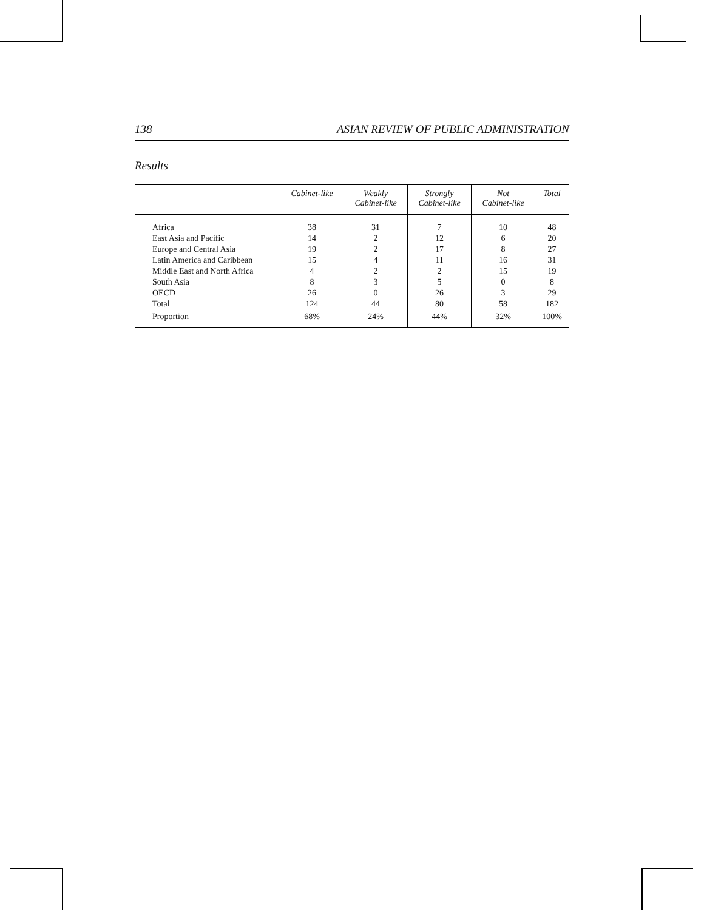138 ASIAN REVIEW OF PUBLIC ADMINISTRATION
Results
| | Cabinet-like | Weakly Cabinet-like | Strongly Cabinet-like | Not Cabinet-like | Total |
| --- | --- | --- | --- | --- | --- |
| Africa | 38 | 31 | 7 | 10 | 48 |
| East Asia and Pacific | 14 | 2 | 12 | 6 | 20 |
| Europe and Central Asia | 19 | 2 | 17 | 8 | 27 |
| Latin America and Caribbean | 15 | 4 | 11 | 16 | 31 |
| Middle East and North Africa | 4 | 2 | 2 | 15 | 19 |
| South Asia | 8 | 3 | 5 | 0 | 8 |
| OECD | 26 | 0 | 26 | 3 | 29 |
| Total | 124 | 44 | 80 | 58 | 182 |
| Proportion | 68% | 24% | 44% | 32% | 100% |